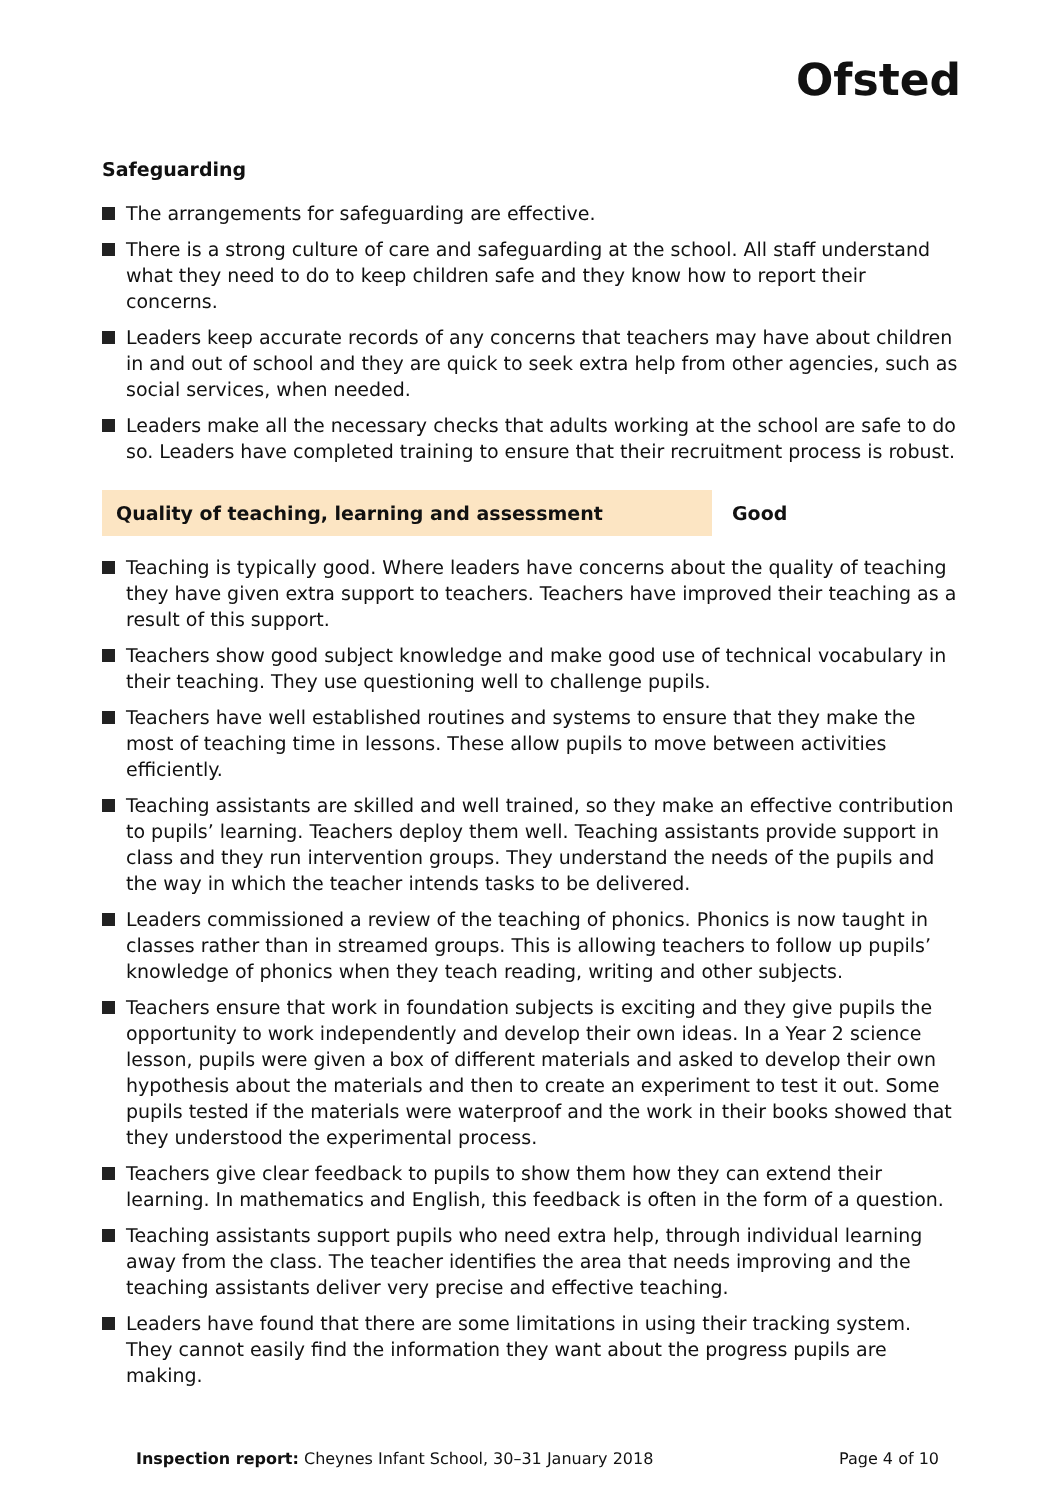Ofsted
Safeguarding
The arrangements for safeguarding are effective.
There is a strong culture of care and safeguarding at the school. All staff understand what they need to do to keep children safe and they know how to report their concerns.
Leaders keep accurate records of any concerns that teachers may have about children in and out of school and they are quick to seek extra help from other agencies, such as social services, when needed.
Leaders make all the necessary checks that adults working at the school are safe to do so. Leaders have completed training to ensure that their recruitment process is robust.
Quality of teaching, learning and assessment Good
Teaching is typically good. Where leaders have concerns about the quality of teaching they have given extra support to teachers. Teachers have improved their teaching as a result of this support.
Teachers show good subject knowledge and make good use of technical vocabulary in their teaching. They use questioning well to challenge pupils.
Teachers have well established routines and systems to ensure that they make the most of teaching time in lessons. These allow pupils to move between activities efficiently.
Teaching assistants are skilled and well trained, so they make an effective contribution to pupils’ learning. Teachers deploy them well. Teaching assistants provide support in class and they run intervention groups. They understand the needs of the pupils and the way in which the teacher intends tasks to be delivered.
Leaders commissioned a review of the teaching of phonics. Phonics is now taught in classes rather than in streamed groups. This is allowing teachers to follow up pupils’ knowledge of phonics when they teach reading, writing and other subjects.
Teachers ensure that work in foundation subjects is exciting and they give pupils the opportunity to work independently and develop their own ideas. In a Year 2 science lesson, pupils were given a box of different materials and asked to develop their own hypothesis about the materials and then to create an experiment to test it out. Some pupils tested if the materials were waterproof and the work in their books showed that they understood the experimental process.
Teachers give clear feedback to pupils to show them how they can extend their learning. In mathematics and English, this feedback is often in the form of a question.
Teaching assistants support pupils who need extra help, through individual learning away from the class. The teacher identifies the area that needs improving and the teaching assistants deliver very precise and effective teaching.
Leaders have found that there are some limitations in using their tracking system. They cannot easily find the information they want about the progress pupils are making.
Inspection report: Cheynes Infant School, 30–31 January 2018
Page 4 of 10